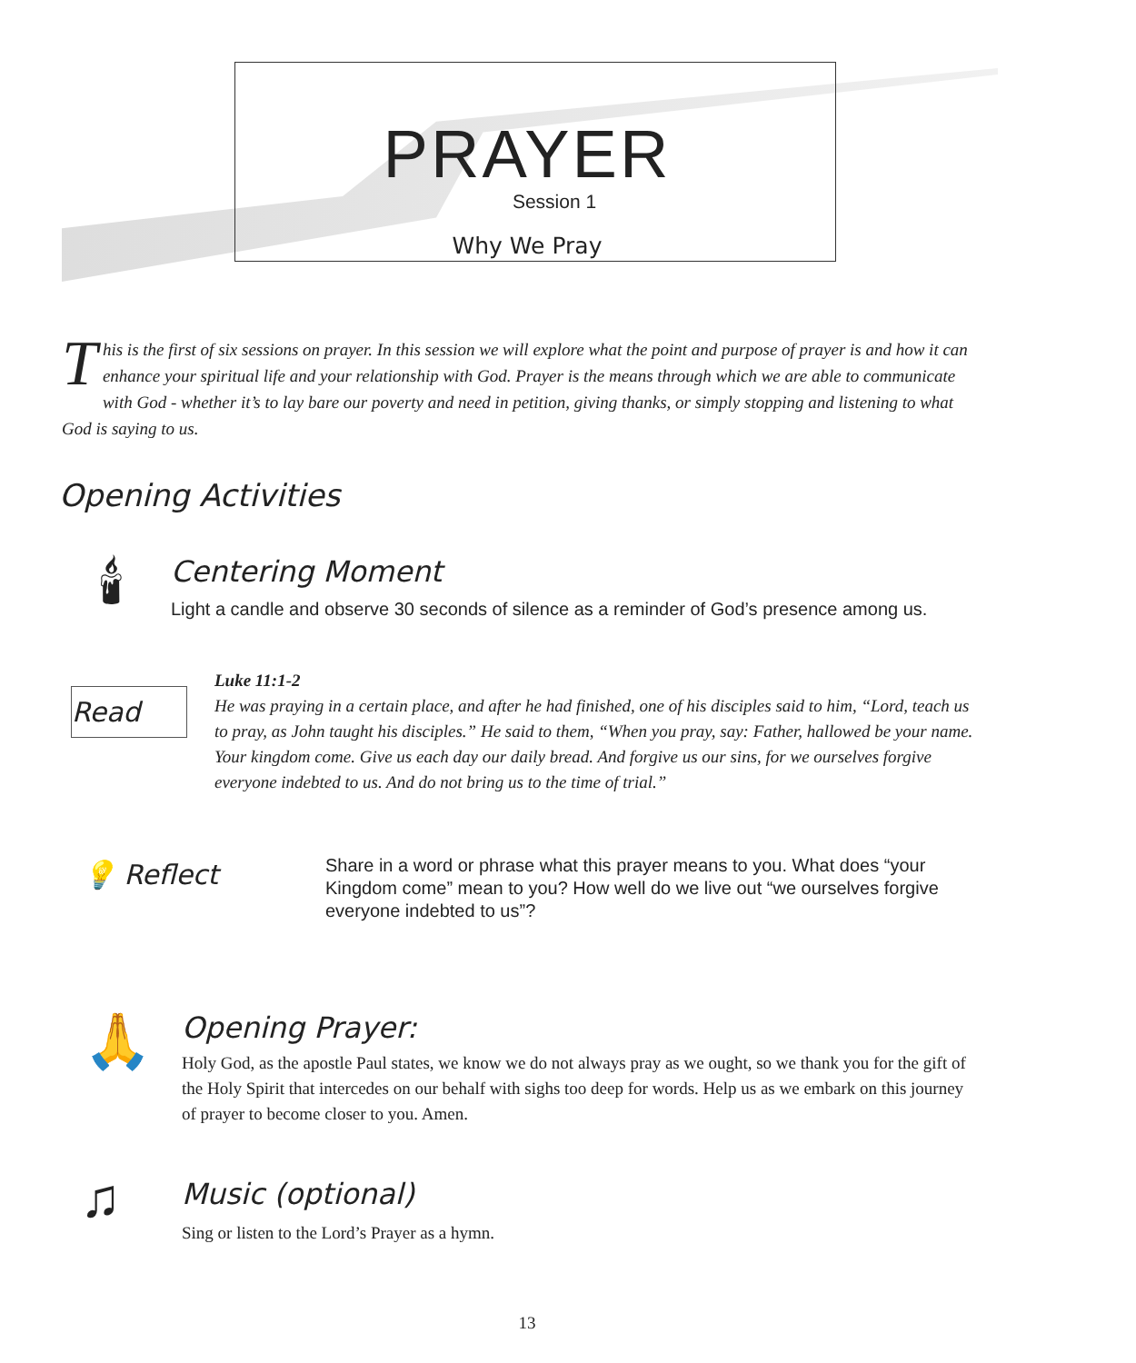PRAYER
Session 1
Why We Pray
This is the first of six sessions on prayer. In this session we will explore what the point and purpose of prayer is and how it can enhance your spiritual life and your relationship with God. Prayer is the means through which we are able to communicate with God - whether it’s to lay bare our poverty and need in petition, giving thanks, or simply stopping and listening to what God is saying to us.
Opening Activities
🕯
Centering Moment
Light a candle and observe 30 seconds of silence as a reminder of God’s presence among us.
Read
Luke 11:1-2
He was praying in a certain place, and after he had finished, one of his disciples said to him, “Lord, teach us to pray, as John taught his disciples.” He said to them, “When you pray, say: Father, hallowed be your name. Your kingdom come. Give us each day our daily bread. And forgive us our sins, for we ourselves forgive everyone indebted to us. And do not bring us to the time of trial.”
💡 Reflect
Share in a word or phrase what this prayer means to you. What does “your Kingdom come” mean to you? How well do we live out “we ourselves forgive everyone indebted to us”?
🙏
Opening Prayer:
Holy God, as the apostle Paul states, we know we do not always pray as we ought, so we thank you for the gift of the Holy Spirit that intercedes on our behalf with sighs too deep for words. Help us as we embark on this journey of prayer to become closer to you. Amen.
♫
Music (optional)
Sing or listen to the Lord’s Prayer as a hymn.
13